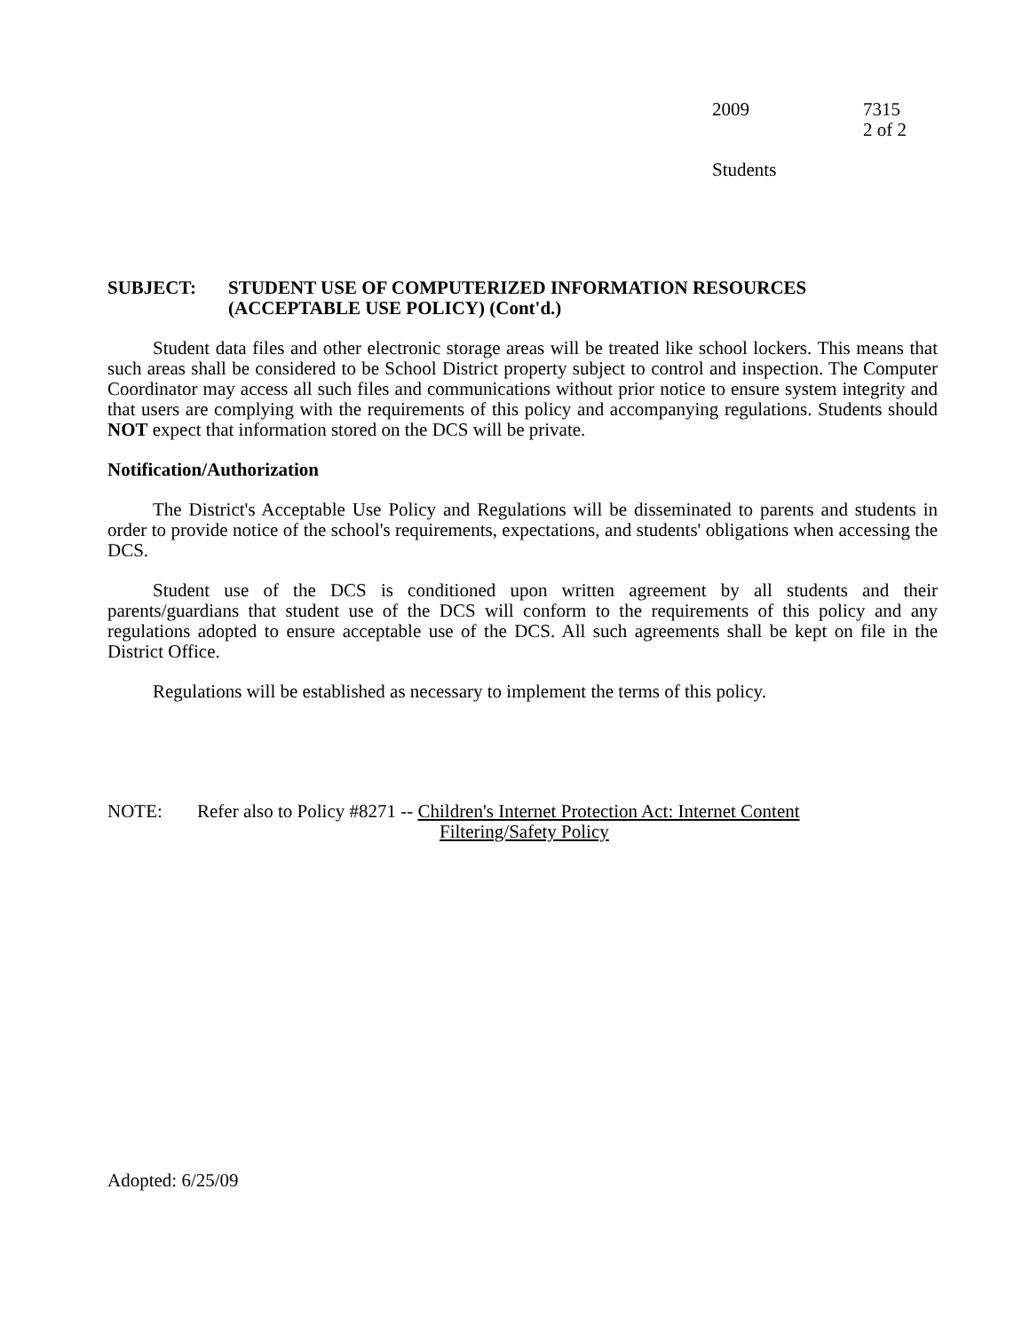2009 7315
2 of 2
Students
SUBJECT: STUDENT USE OF COMPUTERIZED INFORMATION RESOURCES
(ACCEPTABLE USE POLICY) (Cont'd.)
Student data files and other electronic storage areas will be treated like school lockers. This means that such areas shall be considered to be School District property subject to control and inspection. The Computer Coordinator may access all such files and communications without prior notice to ensure system integrity and that users are complying with the requirements of this policy and accompanying regulations. Students should NOT expect that information stored on the DCS will be private.
Notification/Authorization
The District's Acceptable Use Policy and Regulations will be disseminated to parents and students in order to provide notice of the school's requirements, expectations, and students' obligations when accessing the DCS.
Student use of the DCS is conditioned upon written agreement by all students and their parents/guardians that student use of the DCS will conform to the requirements of this policy and any regulations adopted to ensure acceptable use of the DCS. All such agreements shall be kept on file in the District Office.
Regulations will be established as necessary to implement the terms of this policy.
NOTE: Refer also to Policy #8271 -- Children's Internet Protection Act: Internet Content
Filtering/Safety Policy
Adopted: 6/25/09